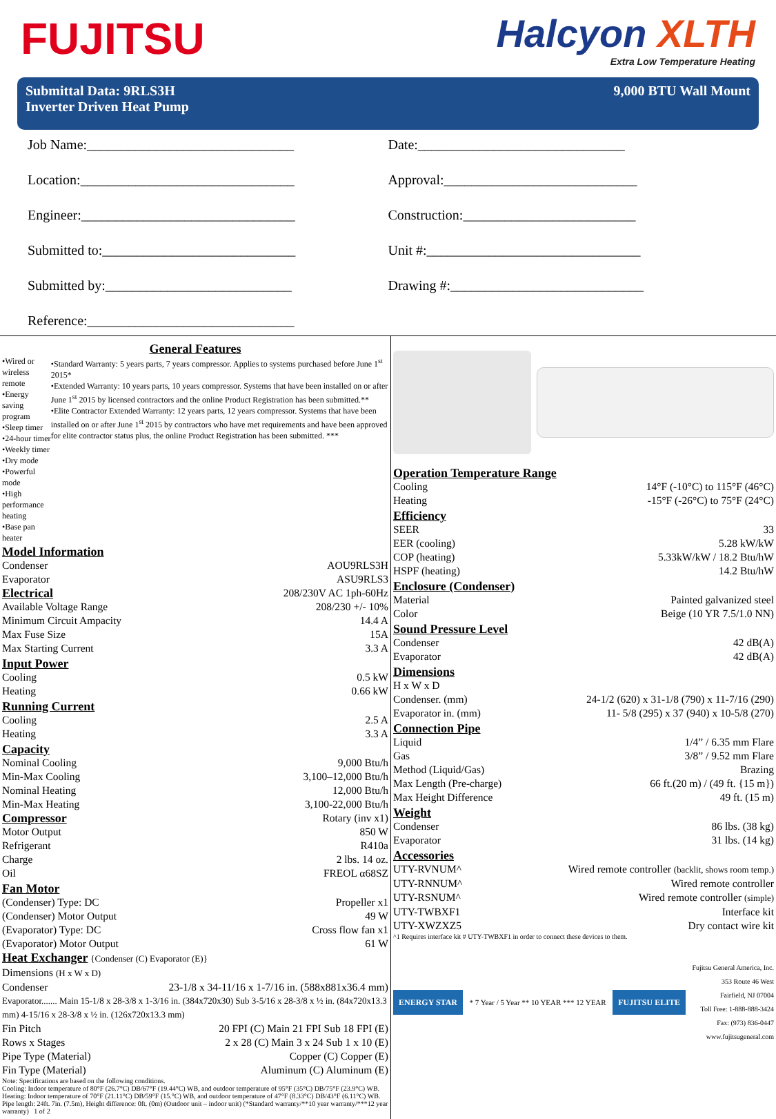FUJITSU
Halcyon XLTH
Extra Low Temperature Heating
Submittal Data: 9RLS3H
Inverter Driven Heat Pump
9,000 BTU Wall Mount
Job Name:______________________________
Date:______________________________
Location:_______________________________
Approval:____________________________
Engineer:_______________________________
Construction:_________________________
Submitted to:____________________________
Unit #:_______________________________
Submitted by:___________________________
Drawing #:____________________________
Reference:______________________________
General Features
•Wired or wireless remote
•Energy saving program
•Sleep timer
•24-hour timer
•Weekly timer
•Dry mode
•Powerful mode
•High performance heating
•Base pan heater
•Standard Warranty: 5 years parts, 7 years compressor. Applies to systems purchased before June 1<sup>st</sup> 2015*
•Extended Warranty: 10 years parts, 10 years compressor. Systems that have been installed on or after June 1<sup>st</sup> 2015 by licensed contractors and the online Product Registration has been submitted.**
•Elite Contractor Extended Warranty: 12 years parts, 12 years compressor. Systems that have been installed on or after June 1<sup>st</sup> 2015 by contractors who have met requirements and have been approved for elite contractor status plus, the online Product Registration has been submitted. ***
Model Information
Condenser AOU9RLS3H
Evaporator ASU9RLS3
Electrical
208/230V AC 1ph-60Hz
Available Voltage Range 208/230 +/- 10%
Minimum Circuit Ampacity 14.4 A
Max Fuse Size 15A
Max Starting Current 3.3 A
Input Power
Cooling 0.5 kW
Heating 0.66 kW
Running Current
Cooling 2.5 A
Heating 3.3 A
Capacity
Nominal Cooling 9,000 Btu/h
Min-Max Cooling 3,100–12,000 Btu/h
Nominal Heating 12,000 Btu/h
Min-Max Heating 3,100-22,000 Btu/h
Compressor
Rotary (inv x1)
Motor Output 850 W
Refrigerant R410a
Charge 2 lbs. 14 oz.
Oil FREOL α68SZ
Fan Motor
(Condenser) Type: DC Propeller x1
(Condenser) Motor Output 49 W
(Evaporator) Type: DC Cross flow fan x1
(Evaporator) Motor Output 61 W
Heat Exchanger {Condenser (C) Evaporator (E)}
Dimensions (H x W x D)
Condenser 23-1/8 x 34-11/16 x 1-7/16 in. (588x881x36.4 mm)
Evaporator....... Main 15-1/8 x 28-3/8 x 1-3/16 in. (384x720x30) Sub 3-5/16 x 28-3/8 x ½ in. (84x720x13.3 mm) 4-15/16 x 28-3/8 x ½ in. (126x720x13.3 mm)
Fin Pitch 20 FPI (C) Main 21 FPI Sub 18 FPI (E)
Rows x Stages 2 x 28 (C) Main 3 x 24 Sub 1 x 10 (E)
Pipe Type (Material) Copper (C) Copper (E)
Fin Type (Material) Aluminum (C) Aluminum (E)
Note: Specifications are based on the following conditions.
Cooling: Indoor temperature of 80°F (26.7°C) DB/67°F (19.44°C) WB, and outdoor temperature of 95°F (35°C) DB/75°F (23.9°C) WB.
Heating: Indoor temperature of 70°F (21.11°C) DB/59°F (15.°C) WB, and outdoor temperature of 47°F (8.33°C) DB/43°F (6.11°C) WB.
Pipe length: 24ft. 7in. (7.5m), Height difference: 0ft. (0m) (Outdoor unit – indoor unit) (*Standard warranty/**10 year warranty/***12 year warranty) 1 of 2
Operation Temperature Range
Cooling 14°F (-10°C) to 115°F (46°C)
Heating -15°F (-26°C) to 75°F (24°C)
Efficiency
SEER 33
EER (cooling) 5.28 kW/kW
COP (heating) 5.33kW/kW / 18.2 Btu/hW
HSPF (heating) 14.2 Btu/hW
Enclosure (Condenser)
Material Painted galvanized steel
Color Beige (10 YR 7.5/1.0 NN)
Sound Pressure Level
Condenser 42 dB(A)
Evaporator 42 dB(A)
Dimensions
H x W x D
Condenser. (mm) 24-1/2 (620) x 31-1/8 (790) x 11-7/16 (290)
Evaporator in. (mm) 11- 5/8 (295) x 37 (940) x 10-5/8 (270)
Connection Pipe
Liquid 1/4” / 6.35 mm Flare
Gas 3/8” / 9.52 mm Flare
Method (Liquid/Gas) Brazing
Max Length (Pre-charge) 66 ft.(20 m) / (49 ft. {15 m})
Max Height Difference 49 ft. (15 m)
Weight
Condenser 86 lbs. (38 kg)
Evaporator 31 lbs. (14 kg)
Accessories
UTY-RVNUM^ Wired remote controller (backlit, shows room temp.)
UTY-RNNUM^ Wired remote controller
UTY-RSNUM^ Wired remote controller (simple)
UTY-TWBXF1 Interface kit
UTY-XWZXZ5 Dry contact wire kit
^1 Requires interface kit # UTY-TWBXF1 in order to connect these devices to them.
ENERGY STAR * 7 Year / 5 Year ** 10 YEAR *** 12 YEAR FUJITSU ELITE Fujitsu General America, Inc.
353 Route 46 West
Fairfield, NJ 07004
Toll Free: 1-888-888-3424
Fax: (973) 836-0447
www.fujitsugeneral.com